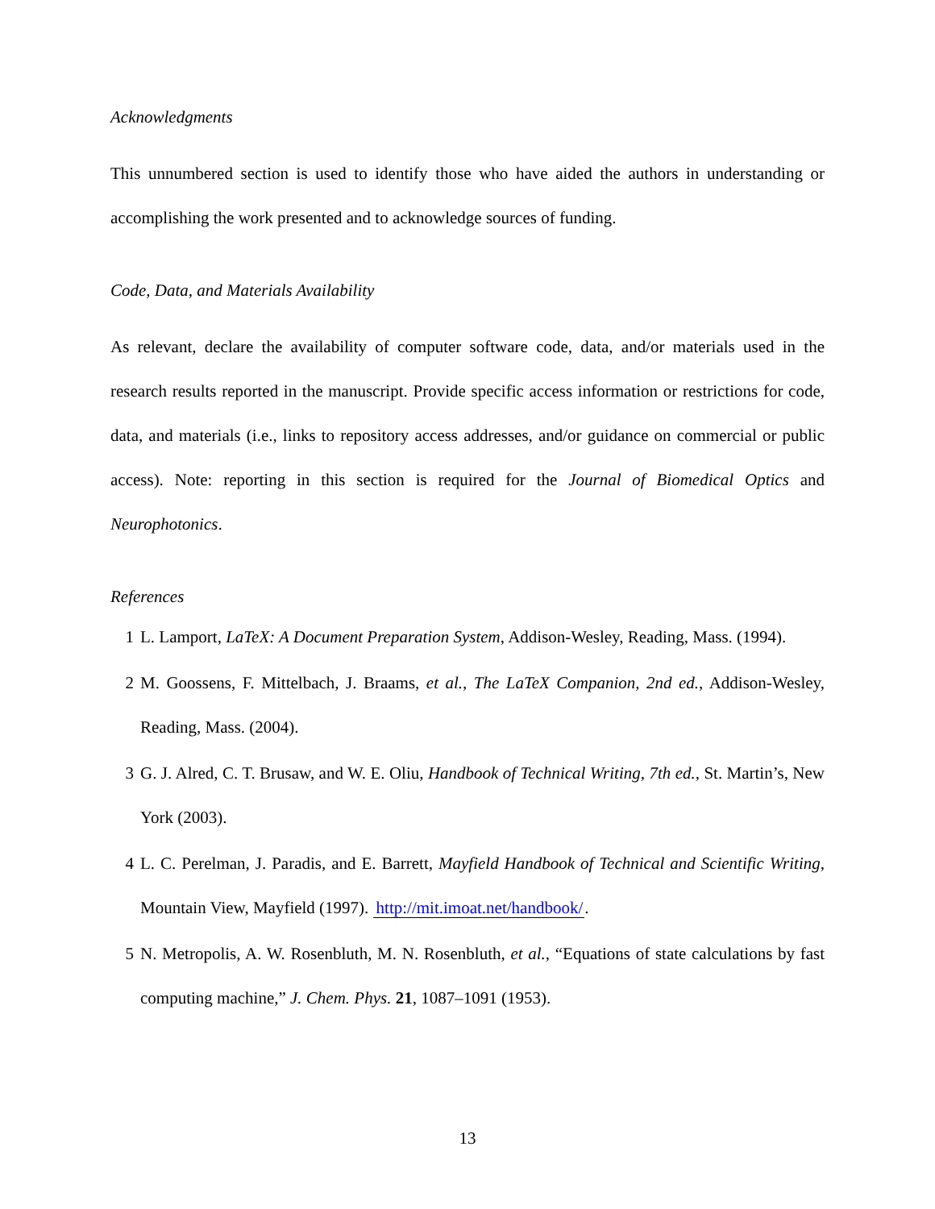Acknowledgments
This unnumbered section is used to identify those who have aided the authors in understanding or accomplishing the work presented and to acknowledge sources of funding.
Code, Data, and Materials Availability
As relevant, declare the availability of computer software code, data, and/or materials used in the research results reported in the manuscript. Provide specific access information or restrictions for code, data, and materials (i.e., links to repository access addresses, and/or guidance on commercial or public access). Note: reporting in this section is required for the Journal of Biomedical Optics and Neurophotonics.
References
1 L. Lamport, LaTeX: A Document Preparation System, Addison-Wesley, Reading, Mass. (1994).
2 M. Goossens, F. Mittelbach, J. Braams, et al., The LaTeX Companion, 2nd ed., Addison-Wesley, Reading, Mass. (2004).
3 G. J. Alred, C. T. Brusaw, and W. E. Oliu, Handbook of Technical Writing, 7th ed., St. Martin’s, New York (2003).
4 L. C. Perelman, J. Paradis, and E. Barrett, Mayfield Handbook of Technical and Scientific Writing, Mountain View, Mayfield (1997). http://mit.imoat.net/handbook/.
5 N. Metropolis, A. W. Rosenbluth, M. N. Rosenbluth, et al., “Equations of state calculations by fast computing machine,” J. Chem. Phys. 21, 1087–1091 (1953).
13